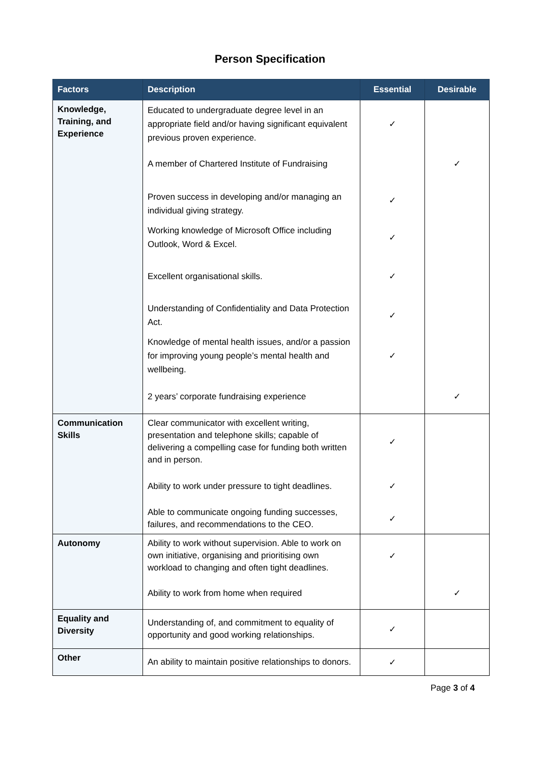Person Specification
| Factors | Description | Essential | Desirable |
| --- | --- | --- | --- |
| Knowledge, Training, and Experience | Educated to undergraduate degree level in an appropriate field and/or having significant equivalent previous proven experience. | ✓ | |
| | A member of Chartered Institute of Fundraising | | ✓ |
| | Proven success in developing and/or managing an individual giving strategy. | ✓ | |
| | Working knowledge of Microsoft Office including Outlook, Word & Excel. | ✓ | |
| | Excellent organisational skills. | ✓ | |
| | Understanding of Confidentiality and Data Protection Act. | ✓ | |
| | Knowledge of mental health issues, and/or a passion for improving young people’s mental health and wellbeing. | ✓ | |
| | 2 years’ corporate fundraising experience | | ✓ |
| Communication Skills | Clear communicator with excellent writing, presentation and telephone skills; capable of delivering a compelling case for funding both written and in person. | ✓ | |
| | Ability to work under pressure to tight deadlines. | ✓ | |
| | Able to communicate ongoing funding successes, failures, and recommendations to the CEO. | ✓ | |
| Autonomy | Ability to work without supervision. Able to work on own initiative, organising and prioritising own workload to changing and often tight deadlines. | ✓ | |
| | Ability to work from home when required | | ✓ |
| Equality and Diversity | Understanding of, and commitment to equality of opportunity and good working relationships. | ✓ | |
| Other | An ability to maintain positive relationships to donors. | ✓ | |
Page 3 of 4